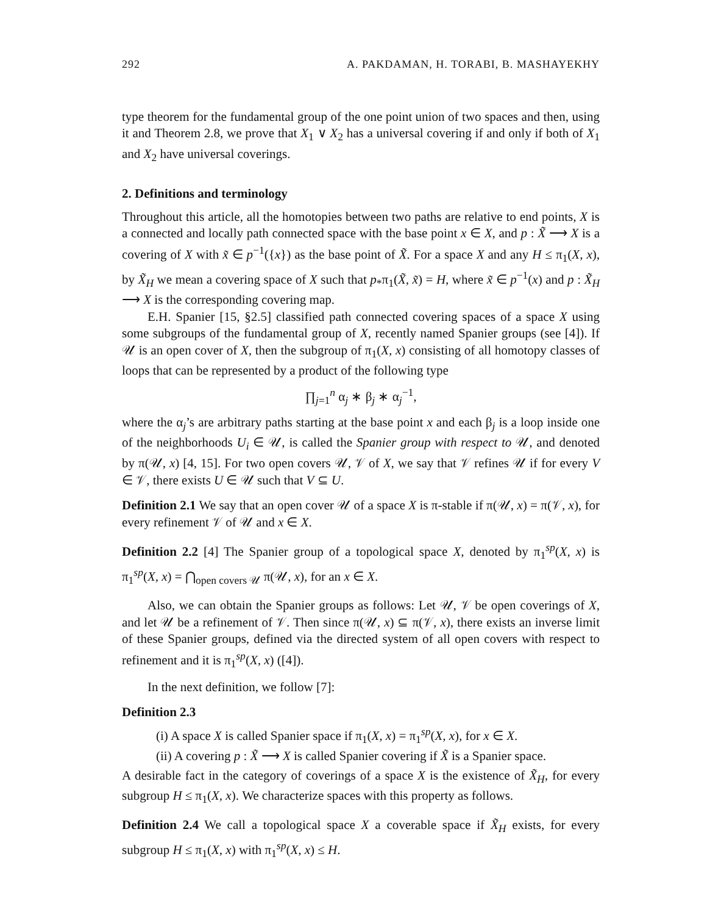292 A. PAKDAMAN, H. TORABI, B. MASHAYEKHY
type theorem for the fundamental group of the one point union of two spaces and then, using it and Theorem 2.8, we prove that X<sub>1</sub> ∨ X<sub>2</sub> has a universal covering if and only if both of X<sub>1</sub> and X<sub>2</sub> have universal coverings.
2. Definitions and terminology
Throughout this article, all the homotopies between two paths are relative to end points, X is a connected and locally path connected space with the base point x ∈ X, and p : X̃ ⟶ X is a covering of X with x̃ ∈ p<sup>−1</sup>({x}) as the base point of X̃. For a space X and any H ≤ π<sub>1</sub>(X, x), by X̃<sub>H</sub> we mean a covering space of X such that p<sub>*</sub>π<sub>1</sub>(X̃, x̃) = H, where x̃ ∈ p<sup>−1</sup>(x) and p : X̃<sub>H</sub> ⟶ X is the corresponding covering map.
E.H. Spanier [15, §2.5] classified path connected covering spaces of a space X using some subgroups of the fundamental group of X, recently named Spanier groups (see [4]). If 𝒰 is an open cover of X, then the subgroup of π<sub>1</sub>(X, x) consisting of all homotopy classes of loops that can be represented by a product of the following type
∏<sub>j=1</sub><sup>n</sup> α<sub>j</sub> ∗ β<sub>j</sub> ∗ α<sub>j</sub><sup>−1</sup>,
where the α<sub>j</sub>’s are arbitrary paths starting at the base point x and each β<sub>j</sub> is a loop inside one of the neighborhoods U<sub>i</sub> ∈ 𝒰, is called the Spanier group with respect to 𝒰, and denoted by π(𝒰, x) [4, 15]. For two open covers 𝒰, 𝒱 of X, we say that 𝒱 refines 𝒰 if for every V ∈ 𝒱, there exists U ∈ 𝒰 such that V ⊆ U.
Definition 2.1 We say that an open cover 𝒰 of a space X is π-stable if π(𝒰, x) = π(𝒱, x), for every refinement 𝒱 of 𝒰 and x ∈ X.
Definition 2.2 [4] The Spanier group of a topological space X, denoted by π<sub>1</sub><sup>sp</sup>(X, x) is π<sub>1</sub><sup>sp</sup>(X, x) = ⋂<sub>open covers 𝒰</sub> π(𝒰, x), for an x ∈ X.
Also, we can obtain the Spanier groups as follows: Let 𝒰, 𝒱 be open coverings of X, and let 𝒰 be a refinement of 𝒱. Then since π(𝒰, x) ⊆ π(𝒱, x), there exists an inverse limit of these Spanier groups, defined via the directed system of all open covers with respect to refinement and it is π<sub>1</sub><sup>sp</sup>(X, x) ([4]).
In the next definition, we follow [7]:
Definition 2.3
(i) A space X is called Spanier space if π<sub>1</sub>(X, x) = π<sub>1</sub><sup>sp</sup>(X, x), for x ∈ X.
(ii) A covering p : X̃ ⟶ X is called Spanier covering if X̃ is a Spanier space.
A desirable fact in the category of coverings of a space X is the existence of X̃<sub>H</sub>, for every subgroup H ≤ π<sub>1</sub>(X, x). We characterize spaces with this property as follows.
Definition 2.4 We call a topological space X a coverable space if X̃<sub>H</sub> exists, for every subgroup H ≤ π<sub>1</sub>(X, x) with π<sub>1</sub><sup>sp</sup>(X, x) ≤ H.